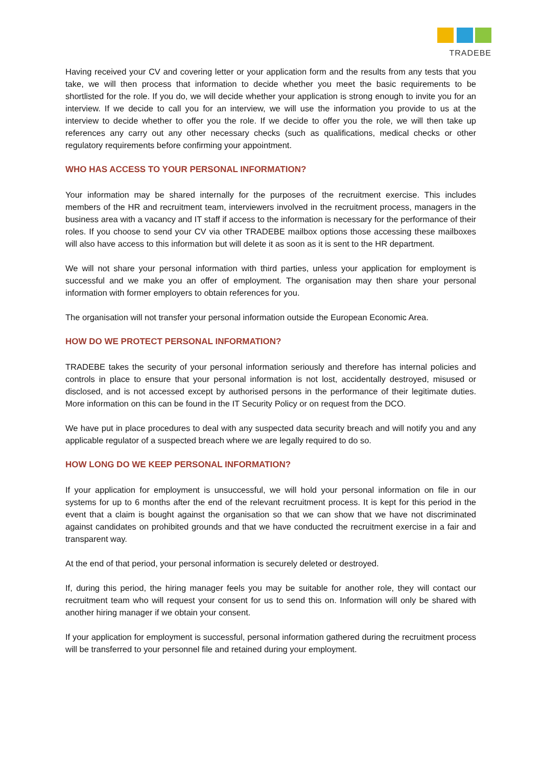TRADEBE
Having received your CV and covering letter or your application form and the results from any tests that you take, we will then process that information to decide whether you meet the basic requirements to be shortlisted for the role. If you do, we will decide whether your application is strong enough to invite you for an interview. If we decide to call you for an interview, we will use the information you provide to us at the interview to decide whether to offer you the role. If we decide to offer you the role, we will then take up references any carry out any other necessary checks (such as qualifications, medical checks or other regulatory requirements before confirming your appointment.
WHO HAS ACCESS TO YOUR PERSONAL INFORMATION?
Your information may be shared internally for the purposes of the recruitment exercise. This includes members of the HR and recruitment team, interviewers involved in the recruitment process, managers in the business area with a vacancy and IT staff if access to the information is necessary for the performance of their roles. If you choose to send your CV via other TRADEBE mailbox options those accessing these mailboxes will also have access to this information but will delete it as soon as it is sent to the HR department.
We will not share your personal information with third parties, unless your application for employment is successful and we make you an offer of employment. The organisation may then share your personal information with former employers to obtain references for you.
The organisation will not transfer your personal information outside the European Economic Area.
HOW DO WE PROTECT PERSONAL INFORMATION?
TRADEBE takes the security of your personal information seriously and therefore has internal policies and controls in place to ensure that your personal information is not lost, accidentally destroyed, misused or disclosed, and is not accessed except by authorised persons in the performance of their legitimate duties. More information on this can be found in the IT Security Policy or on request from the DCO.
We have put in place procedures to deal with any suspected data security breach and will notify you and any applicable regulator of a suspected breach where we are legally required to do so.
HOW LONG DO WE KEEP PERSONAL INFORMATION?
If your application for employment is unsuccessful, we will hold your personal information on file in our systems for up to 6 months after the end of the relevant recruitment process. It is kept for this period in the event that a claim is bought against the organisation so that we can show that we have not discriminated against candidates on prohibited grounds and that we have conducted the recruitment exercise in a fair and transparent way.
At the end of that period, your personal information is securely deleted or destroyed.
If, during this period, the hiring manager feels you may be suitable for another role, they will contact our recruitment team who will request your consent for us to send this on. Information will only be shared with another hiring manager if we obtain your consent.
If your application for employment is successful, personal information gathered during the recruitment process will be transferred to your personnel file and retained during your employment.